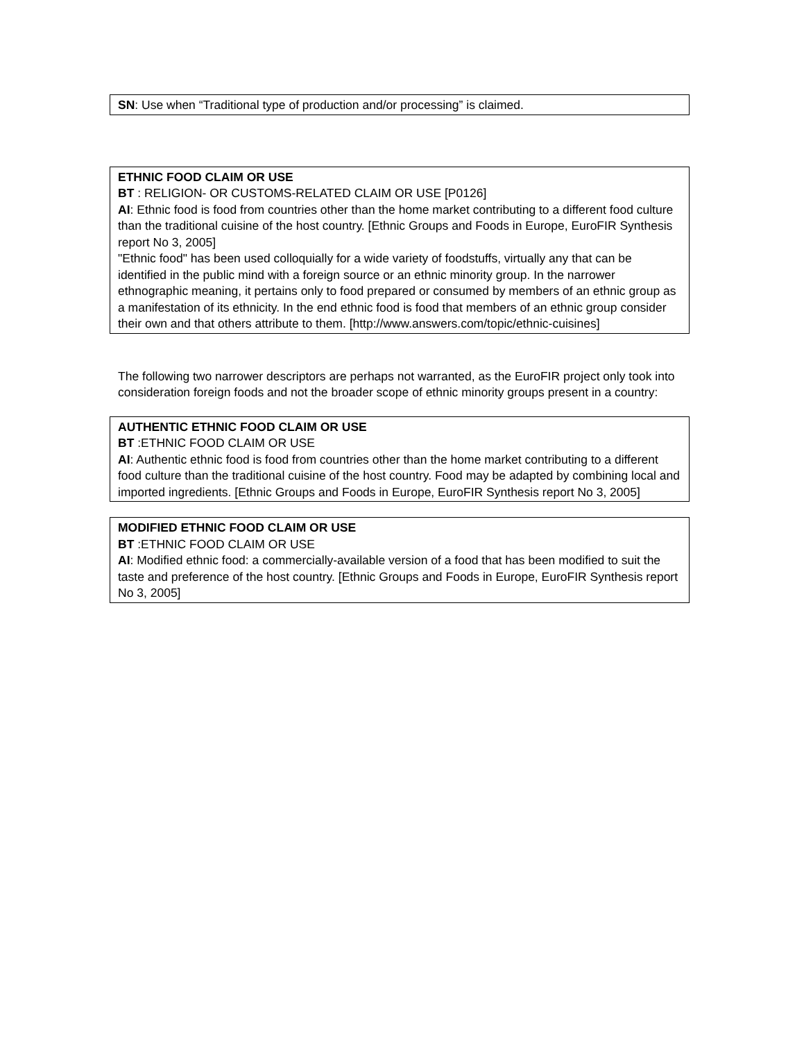SN: Use when “Traditional type of production and/or processing” is claimed.
ETHNIC FOOD CLAIM OR USE
BT : RELIGION- OR CUSTOMS-RELATED CLAIM OR USE [P0126]
AI: Ethnic food is food from countries other than the home market contributing to a different food culture than the traditional cuisine of the host country. [Ethnic Groups and Foods in Europe, EuroFIR Synthesis report No 3, 2005]
"Ethnic food" has been used colloquially for a wide variety of foodstuffs, virtually any that can be identified in the public mind with a foreign source or an ethnic minority group. In the narrower ethnographic meaning, it pertains only to food prepared or consumed by members of an ethnic group as a manifestation of its ethnicity. In the end ethnic food is food that members of an ethnic group consider their own and that others attribute to them. [http://www.answers.com/topic/ethnic-cuisines]
The following two narrower descriptors are perhaps not warranted, as the EuroFIR project only took into consideration foreign foods and not the broader scope of ethnic minority groups present in a country:
AUTHENTIC ETHNIC FOOD CLAIM OR USE
BT :ETHNIC FOOD CLAIM OR USE
AI: Authentic ethnic food is food from countries other than the home market contributing to a different food culture than the traditional cuisine of the host country. Food may be adapted by combining local and imported ingredients. [Ethnic Groups and Foods in Europe, EuroFIR Synthesis report No 3, 2005]
MODIFIED ETHNIC FOOD CLAIM OR USE
BT :ETHNIC FOOD CLAIM OR USE
AI: Modified ethnic food: a commercially-available version of a food that has been modified to suit the taste and preference of the host country. [Ethnic Groups and Foods in Europe, EuroFIR Synthesis report No 3, 2005]